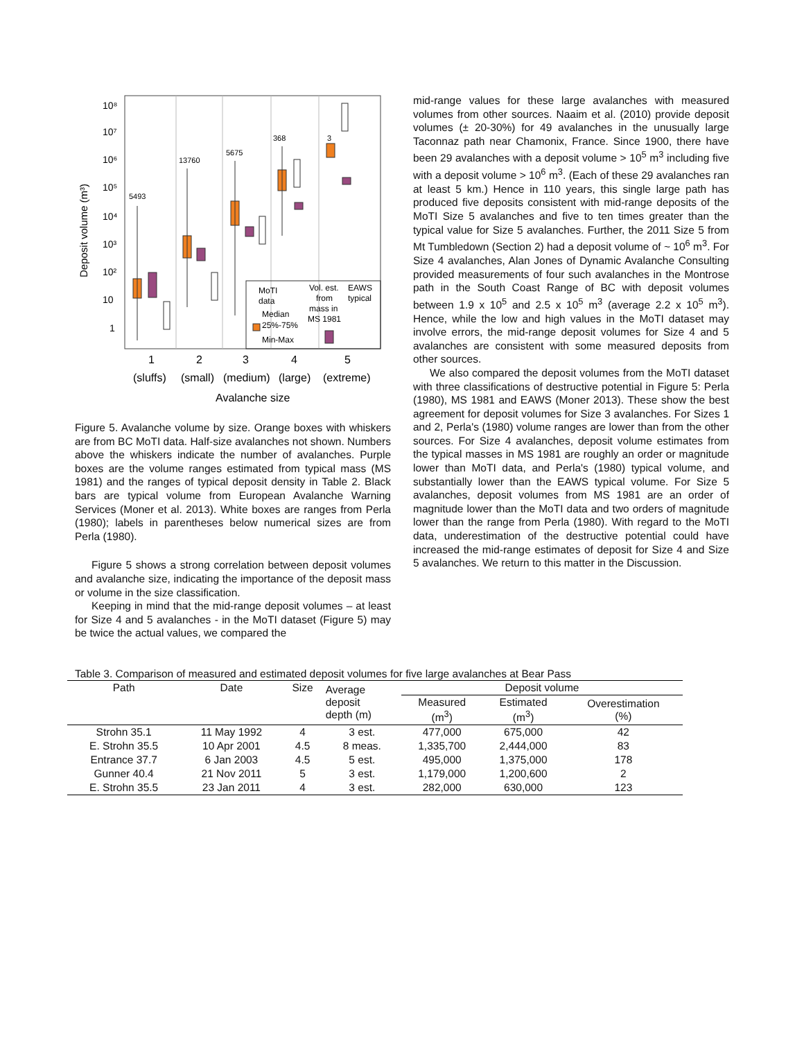10⁸
10⁷
10⁶
10⁵
10⁴
10³
10²
10
1
Deposit volume (m³)
5493
13760
5675
368
3
MoTI
data
Median
25%-75%
Min-Max
Vol. est.
from
mass in
MS 1981
EAWS
typical
1
2
3
4
5
(sluffs)
(small)
(medium)
(large)
(extreme)
Avalanche size
Figure 5. Avalanche volume by size. Orange boxes with whiskers are from BC MoTI data. Half-size avalanches not shown. Numbers above the whiskers indicate the number of avalanches. Purple boxes are the volume ranges estimated from typical mass (MS 1981) and the ranges of typical deposit density in Table 2. Black bars are typical volume from European Avalanche Warning Services (Moner et al. 2013). White boxes are ranges from Perla (1980); labels in parentheses below numerical sizes are from Perla (1980).
Figure 5 shows a strong correlation between deposit volumes and avalanche size, indicating the importance of the deposit mass or volume in the size classification.
Keeping in mind that the mid-range deposit volumes – at least for Size 4 and 5 avalanches - in the MoTI dataset (Figure 5) may be twice the actual values, we compared the
mid-range values for these large avalanches with measured volumes from other sources. Naaim et al. (2010) provide deposit volumes (± 20-30%) for 49 avalanches in the unusually large Taconnaz path near Chamonix, France. Since 1900, there have been 29 avalanches with a deposit volume > 10<sup>5</sup> m<sup>3</sup> including five with a deposit volume > 10<sup>6</sup> m<sup>3</sup>. (Each of these 29 avalanches ran at least 5 km.) Hence in 110 years, this single large path has produced five deposits consistent with mid-range deposits of the MoTI Size 5 avalanches and five to ten times greater than the typical value for Size 5 avalanches. Further, the 2011 Size 5 from Mt Tumbledown (Section 2) had a deposit volume of ~ 10<sup>6</sup> m<sup>3</sup>. For Size 4 avalanches, Alan Jones of Dynamic Avalanche Consulting provided measurements of four such avalanches in the Montrose path in the South Coast Range of BC with deposit volumes between 1.9 x 10<sup>5</sup> and 2.5 x 10<sup>5</sup> m<sup>3</sup> (average 2.2 x 10<sup>5</sup> m<sup>3</sup>). Hence, while the low and high values in the MoTI dataset may involve errors, the mid-range deposit volumes for Size 4 and 5 avalanches are consistent with some measured deposits from other sources.
We also compared the deposit volumes from the MoTI dataset with three classifications of destructive potential in Figure 5: Perla (1980), MS 1981 and EAWS (Moner 2013). These show the best agreement for deposit volumes for Size 3 avalanches. For Sizes 1 and 2, Perla's (1980) volume ranges are lower than from the other sources. For Size 4 avalanches, deposit volume estimates from the typical masses in MS 1981 are roughly an order or magnitude lower than MoTI data, and Perla's (1980) typical volume, and substantially lower than the EAWS typical volume. For Size 5 avalanches, deposit volumes from MS 1981 are an order of magnitude lower than the MoTI data and two orders of magnitude lower than the range from Perla (1980). With regard to the MoTI data, underestimation of the destructive potential could have increased the mid-range estimates of deposit for Size 4 and Size 5 avalanches. We return to this matter in the Discussion.
Table 3. Comparison of measured and estimated deposit volumes for five large avalanches at Bear Pass
| Path | Date | Size | Average deposit depth (m) | Deposit volume | | |
| --- | --- | --- | --- | --- | --- | --- |
| | | | | Measured (m<sup>3</sup>) | Estimated (m<sup>3</sup>) | Overestimation (%) |
| Strohn 35.1 | 11 May 1992 | 4 | 3 est. | 477,000 | 675,000 | 42 |
| E. Strohn 35.5 | 10 Apr 2001 | 4.5 | 8 meas. | 1,335,700 | 2,444,000 | 83 |
| Entrance 37.7 | 6 Jan 2003 | 4.5 | 5 est. | 495,000 | 1,375,000 | 178 |
| Gunner 40.4 | 21 Nov 2011 | 5 | 3 est. | 1,179,000 | 1,200,600 | 2 |
| E. Strohn 35.5 | 23 Jan 2011 | 4 | 3 est. | 282,000 | 630,000 | 123 |